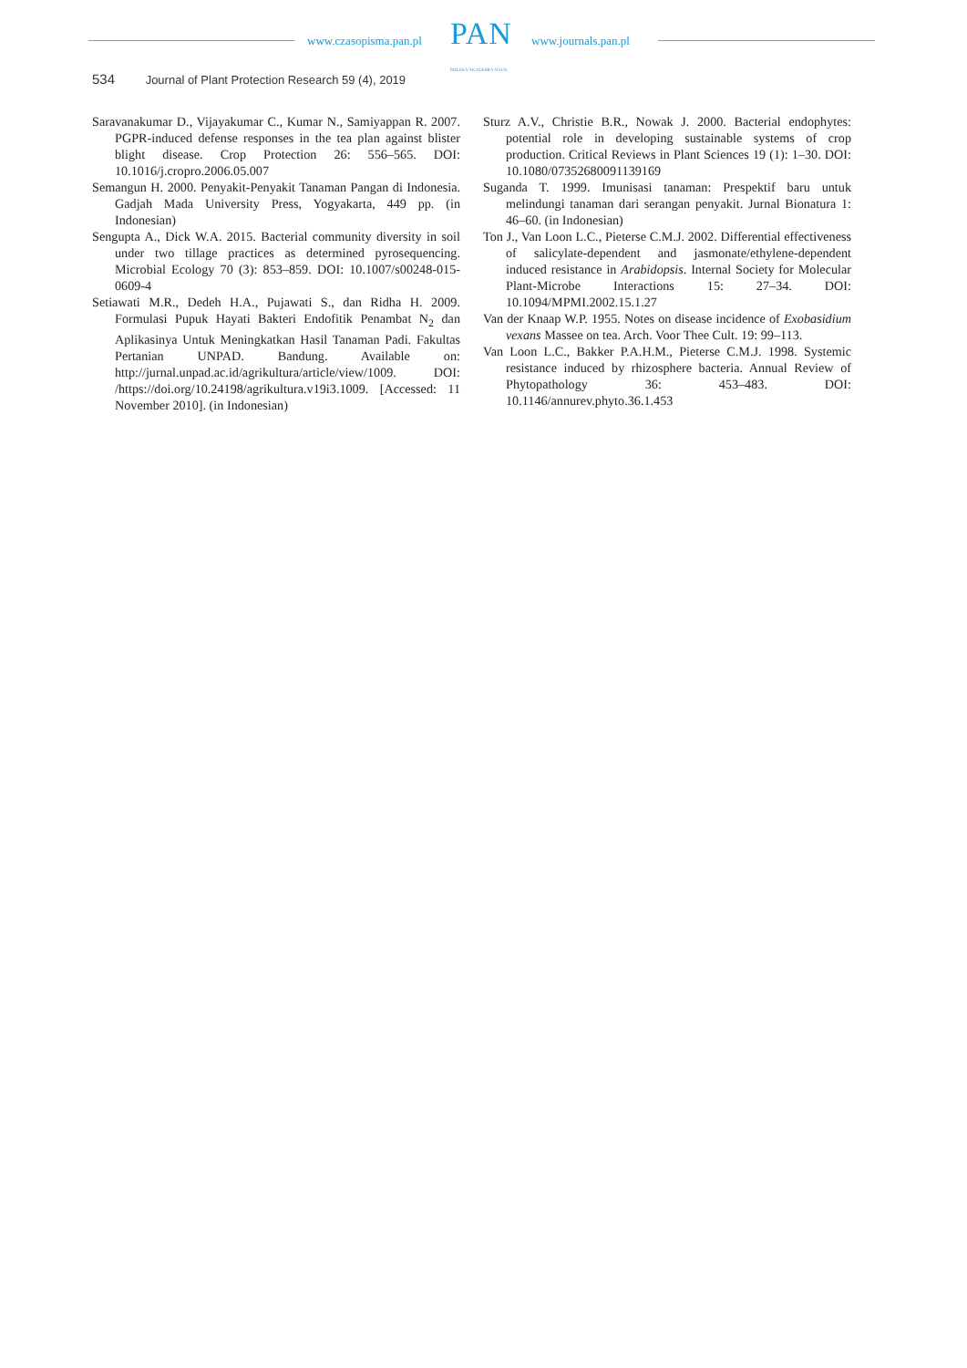www.czasopisma.pan.pl PAN
POLSKA AKADEMIA NAUK
www.journals.pan.pl
534 Journal of Plant Protection Research 59 (4), 2019
Saravanakumar D., Vijayakumar C., Kumar N., Samiyappan R. 2007. PGPR-induced defense responses in the tea plan against blister blight disease. Crop Protection 26: 556–565. DOI: 10.1016/j.cropro.2006.05.007
Semangun H. 2000. Penyakit-Penyakit Tanaman Pangan di Indonesia. Gadjah Mada University Press, Yogyakarta, 449 pp. (in Indonesian)
Sengupta A., Dick W.A. 2015. Bacterial community diversity in soil under two tillage practices as determined pyrosequencing. Microbial Ecology 70 (3): 853–859. DOI: 10.1007/s00248-015-0609-4
Setiawati M.R., Dedeh H.A., Pujawati S., dan Ridha H. 2009. Formulasi Pupuk Hayati Bakteri Endofitik Penambat N<sub>2</sub> dan Aplikasinya Untuk Meningkatkan Hasil Tanaman Padi. Fakultas Pertanian UNPAD. Bandung. Available on: http://jurnal.unpad.ac.id/agrikultura/article/view/1009. DOI: /https://doi.org/10.24198/agrikultura.v19i3.1009. [Accessed: 11 November 2010]. (in Indonesian)
Sturz A.V., Christie B.R., Nowak J. 2000. Bacterial endophytes: potential role in developing sustainable systems of crop production. Critical Reviews in Plant Sciences 19 (1): 1–30. DOI: 10.1080/07352680091139169
Suganda T. 1999. Imunisasi tanaman: Prespektif baru untuk melindungi tanaman dari serangan penyakit. Jurnal Bionatura 1: 46–60. (in Indonesian)
Ton J., Van Loon L.C., Pieterse C.M.J. 2002. Differential effectiveness of salicylate-dependent and jasmonate/ethylene-dependent induced resistance in Arabidopsis. Internal Society for Molecular Plant-Microbe Interactions 15: 27–34. DOI: 10.1094/MPMI.2002.15.1.27
Van der Knaap W.P. 1955. Notes on disease incidence of Exobasidium vexans Massee on tea. Arch. Voor Thee Cult. 19: 99–113.
Van Loon L.C., Bakker P.A.H.M., Pieterse C.M.J. 1998. Systemic resistance induced by rhizosphere bacteria. Annual Review of Phytopathology 36: 453–483. DOI: 10.1146/annurev.phyto.36.1.453